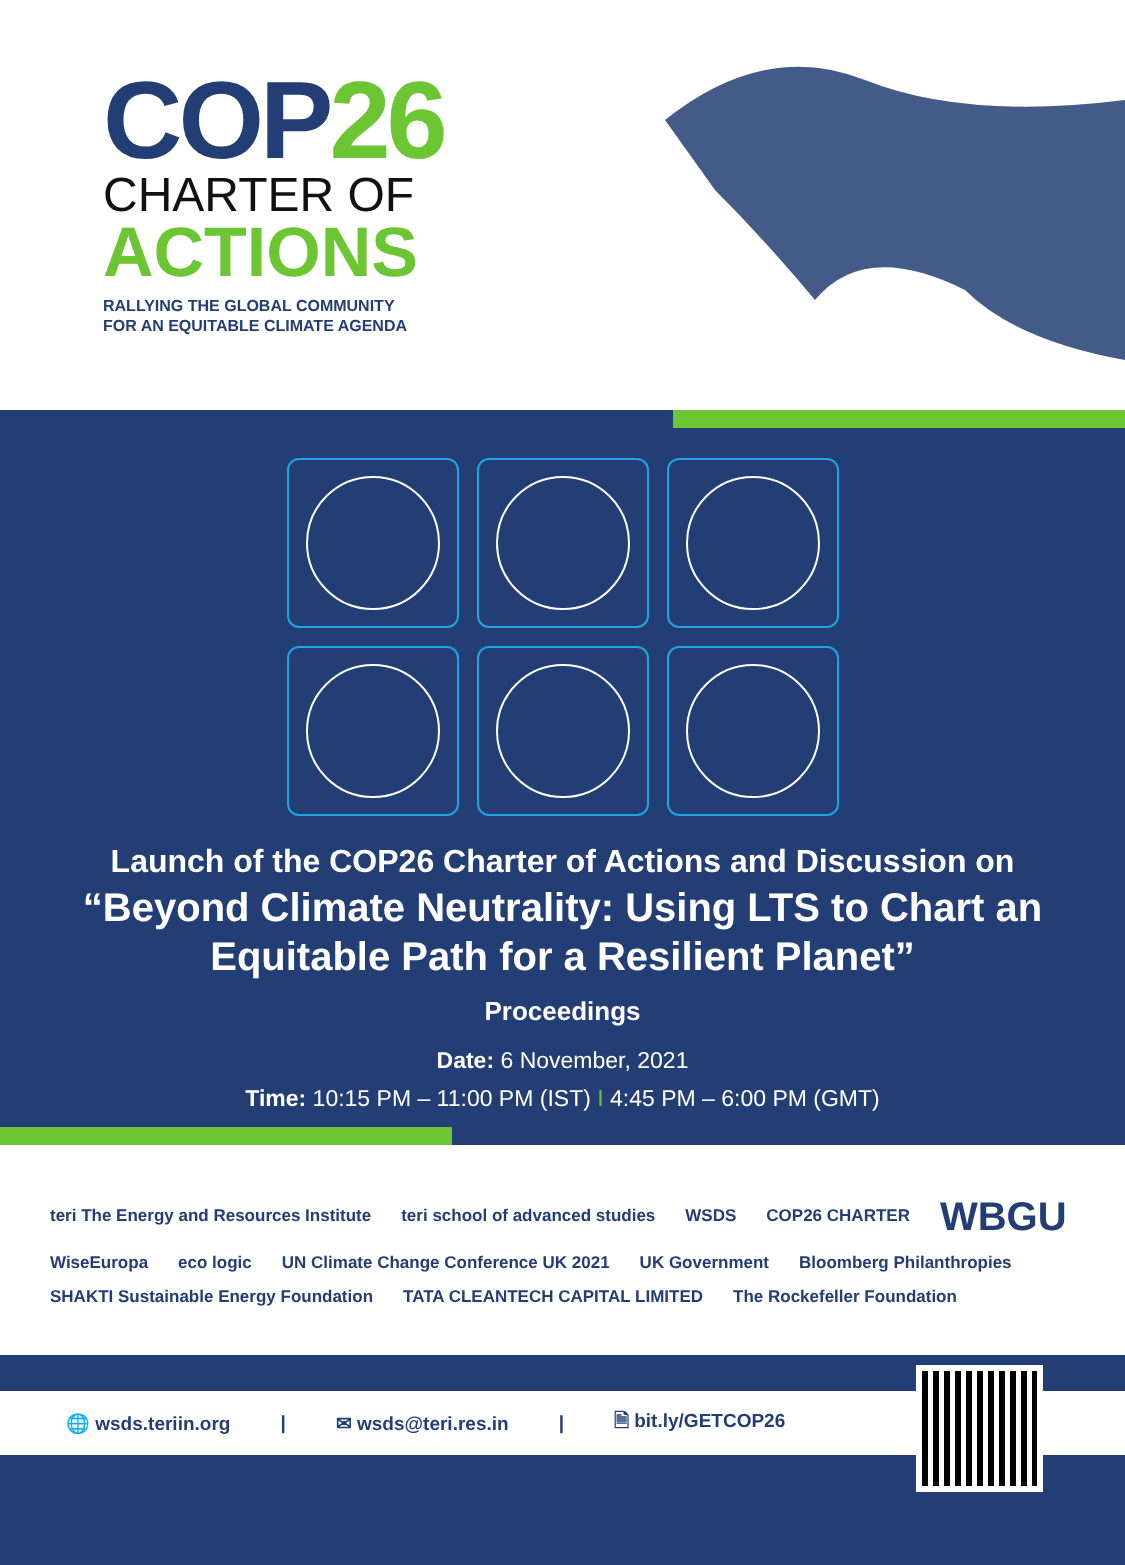COP26
CHARTER OF
ACTIONS
RALLYING THE GLOBAL COMMUNITY
FOR AN EQUITABLE CLIMATE AGENDA
Launch of the COP26 Charter of Actions and Discussion on
“Beyond Climate Neutrality: Using LTS to Chart an
Equitable Path for a Resilient Planet”
Proceedings
Date: 6 November, 2021
Time: 10:15 PM – 11:00 PM (IST) I 4:45 PM – 6:00 PM (GMT)
teri The Energy and Resources Institute teri school of advanced studies WSDS COP26 CHARTER WBGU WiseEuropa eco logic UN Climate Change Conference UK 2021 UK Government Bloomberg Philanthropies SHAKTI Sustainable Energy Foundation TATA CLEANTECH CAPITAL LIMITED The Rockefeller Foundation
🌐 wsds.teriin.org | ✉ wsds@teri.res.in | 🗎 bit.ly/GETCOP26